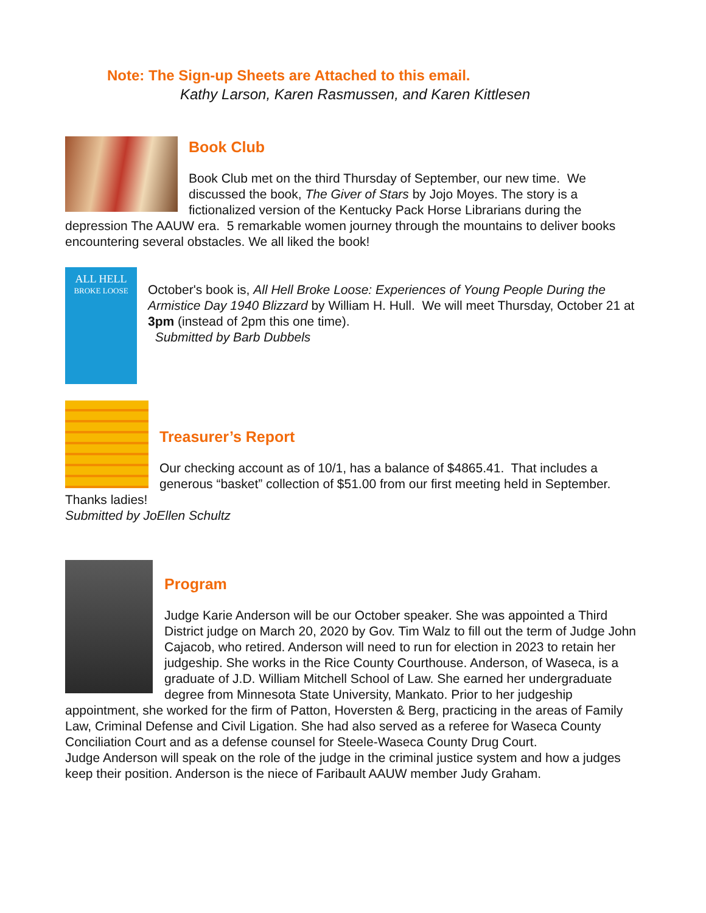Note: The Sign-up Sheets are Attached to this email.
Kathy Larson, Karen Rasmussen, and Karen Kittlesen
Book Club
Book Club met on the third Thursday of September, our new time. We discussed the book, The Giver of Stars by Jojo Moyes. The story is a fictionalized version of the Kentucky Pack Horse Librarians during the depression The AAUW era. 5 remarkable women journey through the mountains to deliver books encountering several obstacles. We all liked the book!
ALL HELL
BROKE LOOSE
October's book is, All Hell Broke Loose: Experiences of Young People During the Armistice Day 1940 Blizzard by William H. Hull. We will meet Thursday, October 21 at 3pm (instead of 2pm this one time).
Submitted by Barb Dubbels
Treasurer’s Report
Our checking account as of 10/1, has a balance of $4865.41. That includes a generous “basket” collection of $51.00 from our first meeting held in September. Thanks ladies!
Submitted by JoEllen Schultz
Program
Judge Karie Anderson will be our October speaker. She was appointed a Third District judge on March 20, 2020 by Gov. Tim Walz to fill out the term of Judge John Cajacob, who retired. Anderson will need to run for election in 2023 to retain her judgeship. She works in the Rice County Courthouse. Anderson, of Waseca, is a graduate of J.D. William Mitchell School of Law. She earned her undergraduate degree from Minnesota State University, Mankato. Prior to her judgeship appointment, she worked for the firm of Patton, Hoversten & Berg, practicing in the areas of Family Law, Criminal Defense and Civil Ligation. She had also served as a referee for Waseca County Conciliation Court and as a defense counsel for Steele-Waseca County Drug Court.
Judge Anderson will speak on the role of the judge in the criminal justice system and how a judges keep their position. Anderson is the niece of Faribault AAUW member Judy Graham.